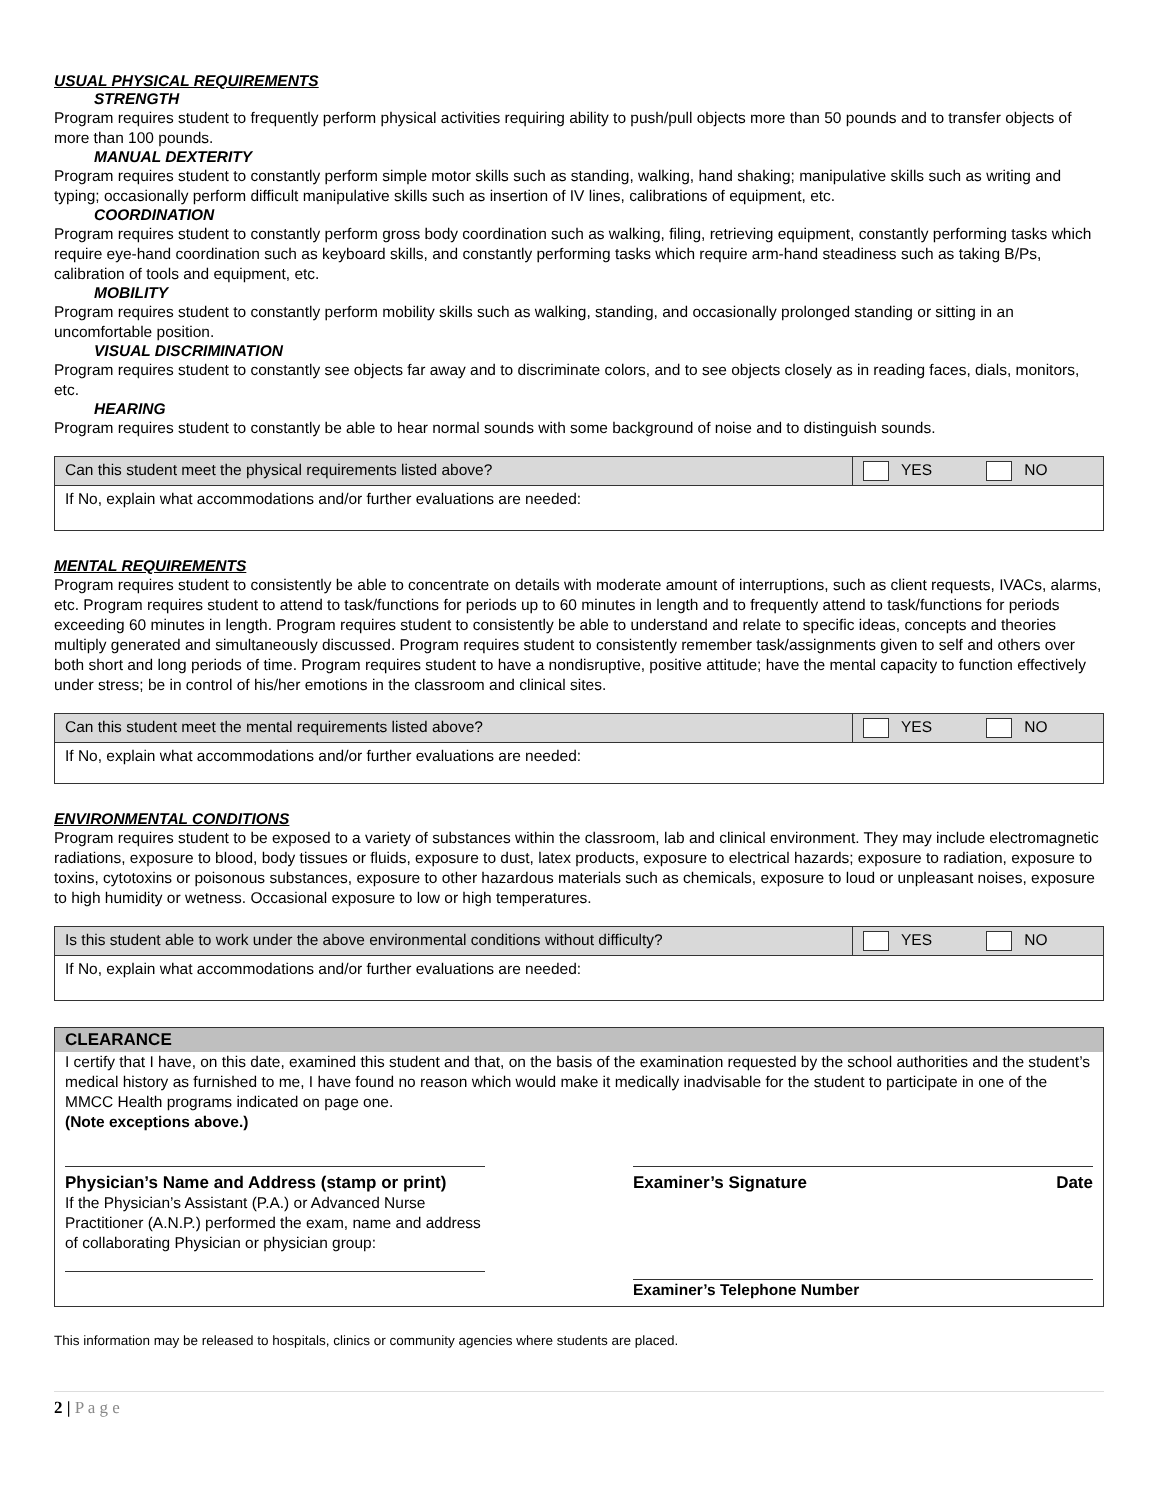USUAL PHYSICAL REQUIREMENTS
STRENGTH
Program requires student to frequently perform physical activities requiring ability to push/pull objects more than 50 pounds and to transfer objects of more than 100 pounds.
MANUAL DEXTERITY
Program requires student to constantly perform simple motor skills such as standing, walking, hand shaking; manipulative skills such as writing and typing; occasionally perform difficult manipulative skills such as insertion of IV lines, calibrations of equipment, etc.
COORDINATION
Program requires student to constantly perform gross body coordination such as walking, filing, retrieving equipment, constantly performing tasks which require eye-hand coordination such as keyboard skills, and constantly performing tasks which require arm-hand steadiness such as taking B/Ps, calibration of tools and equipment, etc.
MOBILITY
Program requires student to constantly perform mobility skills such as walking, standing, and occasionally prolonged standing or sitting in an uncomfortable position.
VISUAL DISCRIMINATION
Program requires student to constantly see objects far away and to discriminate colors, and to see objects closely as in reading faces, dials, monitors, etc.
HEARING
Program requires student to constantly be able to hear normal sounds with some background of noise and to distinguish sounds.
| Can this student meet the physical requirements listed above? | YES NO |
| If No, explain what accommodations and/or further evaluations are needed: | |
MENTAL REQUIREMENTS
Program requires student to consistently be able to concentrate on details with moderate amount of interruptions, such as client requests, IVACs, alarms, etc. Program requires student to attend to task/functions for periods up to 60 minutes in length and to frequently attend to task/functions for periods exceeding 60 minutes in length. Program requires student to consistently be able to understand and relate to specific ideas, concepts and theories multiply generated and simultaneously discussed. Program requires student to consistently remember task/assignments given to self and others over both short and long periods of time. Program requires student to have a nondisruptive, positive attitude; have the mental capacity to function effectively under stress; be in control of his/her emotions in the classroom and clinical sites.
| Can this student meet the mental requirements listed above? | YES NO |
| If No, explain what accommodations and/or further evaluations are needed: | |
ENVIRONMENTAL CONDITIONS
Program requires student to be exposed to a variety of substances within the classroom, lab and clinical environment. They may include electromagnetic radiations, exposure to blood, body tissues or fluids, exposure to dust, latex products, exposure to electrical hazards; exposure to radiation, exposure to toxins, cytotoxins or poisonous substances, exposure to other hazardous materials such as chemicals, exposure to loud or unpleasant noises, exposure to high humidity or wetness. Occasional exposure to low or high temperatures.
| Is this student able to work under the above environmental conditions without difficulty? | YES NO |
| If No, explain what accommodations and/or further evaluations are needed: | |
CLEARANCE
I certify that I have, on this date, examined this student and that, on the basis of the examination requested by the school authorities and the student’s medical history as furnished to me, I have found no reason which would make it medically inadvisable for the student to participate in one of the MMCC Health programs indicated on page one.
(Note exceptions above.)
Physician’s Name and Address (stamp or print)
If the Physician’s Assistant (P.A.) or Advanced Nurse Practitioner (A.N.P.) performed the exam, name and address of collaborating Physician or physician group:
Examiner’s Signature Date
Examiner’s Telephone Number
This information may be released to hospitals, clinics or community agencies where students are placed.
2 | P a g e